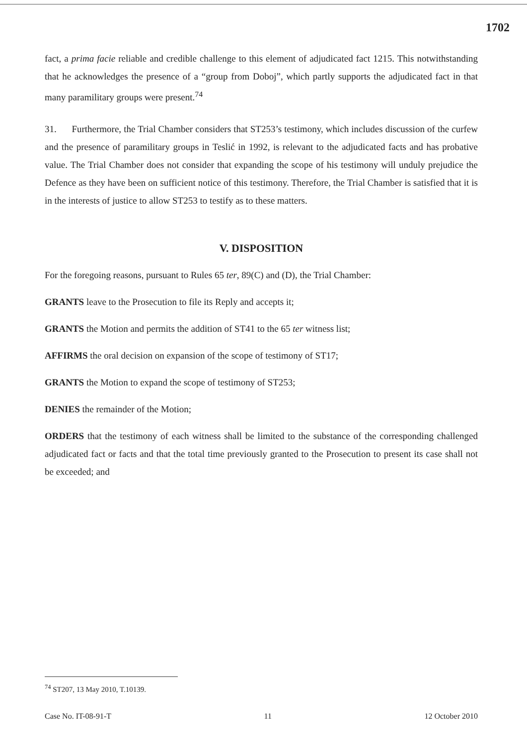1702
fact, a prima facie reliable and credible challenge to this element of adjudicated fact 1215. This notwithstanding that he acknowledges the presence of a “group from Doboj”, which partly supports the adjudicated fact in that many paramilitary groups were present.<sup>74</sup>
31. Furthermore, the Trial Chamber considers that ST253’s testimony, which includes discussion of the curfew and the presence of paramilitary groups in Teslić in 1992, is relevant to the adjudicated facts and has probative value. The Trial Chamber does not consider that expanding the scope of his testimony will unduly prejudice the Defence as they have been on sufficient notice of this testimony. Therefore, the Trial Chamber is satisfied that it is in the interests of justice to allow ST253 to testify as to these matters.
V. DISPOSITION
For the foregoing reasons, pursuant to Rules 65 ter, 89(C) and (D), the Trial Chamber:
GRANTS leave to the Prosecution to file its Reply and accepts it;
GRANTS the Motion and permits the addition of ST41 to the 65 ter witness list;
AFFIRMS the oral decision on expansion of the scope of testimony of ST17;
GRANTS the Motion to expand the scope of testimony of ST253;
DENIES the remainder of the Motion;
ORDERS that the testimony of each witness shall be limited to the substance of the corresponding challenged adjudicated fact or facts and that the total time previously granted to the Prosecution to present its case shall not be exceeded; and
<sup>74</sup> ST207, 13 May 2010, T.10139.
Case No. IT-08-91-T 11 12 October 2010